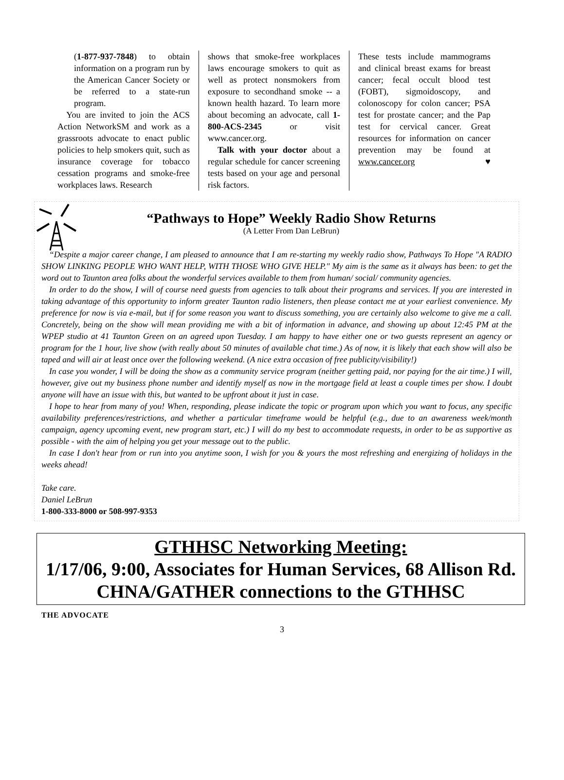(1-877-937-7848) to obtain information on a program run by the American Cancer Society or be referred to a state-run program.
You are invited to join the ACS Action NetworkSM and work as a grassroots advocate to enact public policies to help smokers quit, such as insurance coverage for tobacco cessation programs and smoke-free workplaces laws. Research
shows that smoke-free workplaces laws encourage smokers to quit as well as protect nonsmokers from exposure to secondhand smoke -- a known health hazard. To learn more about becoming an advocate, call 1-800-ACS-2345 or visit www.cancer.org.
Talk with your doctor about a regular schedule for cancer screening tests based on your age and personal risk factors.
These tests include mammograms and clinical breast exams for breast cancer; fecal occult blood test (FOBT), sigmoidoscopy, and colonoscopy for colon cancer; PSA test for prostate cancer; and the Pap test for cervical cancer. Great resources for information on cancer prevention may be found at www.cancer.org ♥
“Pathways to Hope” Weekly Radio Show Returns
(A Letter From Dan LeBrun)
“Despite a major career change, I am pleased to announce that I am re-starting my weekly radio show, Pathways To Hope "A RADIO SHOW LINKING PEOPLE WHO WANT HELP, WITH THOSE WHO GIVE HELP." My aim is the same as it always has been: to get the word out to Taunton area folks about the wonderful services available to them from human/ social/ community agencies.
In order to do the show, I will of course need guests from agencies to talk about their programs and services. If you are interested in taking advantage of this opportunity to inform greater Taunton radio listeners, then please contact me at your earliest convenience. My preference for now is via e-mail, but if for some reason you want to discuss something, you are certainly also welcome to give me a call. Concretely, being on the show will mean providing me with a bit of information in advance, and showing up about 12:45 PM at the WPEP studio at 41 Taunton Green on an agreed upon Tuesday. I am happy to have either one or two guests represent an agency or program for the 1 hour, live show (with really about 50 minutes of available chat time.) As of now, it is likely that each show will also be taped and will air at least once over the following weekend. (A nice extra occasion of free publicity/visibility!)
In case you wonder, I will be doing the show as a community service program (neither getting paid, nor paying for the air time.) I will, however, give out my business phone number and identify myself as now in the mortgage field at least a couple times per show. I doubt anyone will have an issue with this, but wanted to be upfront about it just in case.
I hope to hear from many of you! When, responding, please indicate the topic or program upon which you want to focus, any specific availability preferences/restrictions, and whether a particular timeframe would be helpful (e.g., due to an awareness week/month campaign, agency upcoming event, new program start, etc.) I will do my best to accommodate requests, in order to be as supportive as possible - with the aim of helping you get your message out to the public.
In case I don't hear from or run into you anytime soon, I wish for you & yours the most refreshing and energizing of holidays in the weeks ahead!
Take care.
Daniel LeBrun
1-800-333-8000 or 508-997-9353
GTHHSC Networking Meeting:
1/17/06, 9:00, Associates for Human Services, 68 Allison Rd.
CHNA/GATHER connections to the GTHHSC
THE ADVOCATE
3